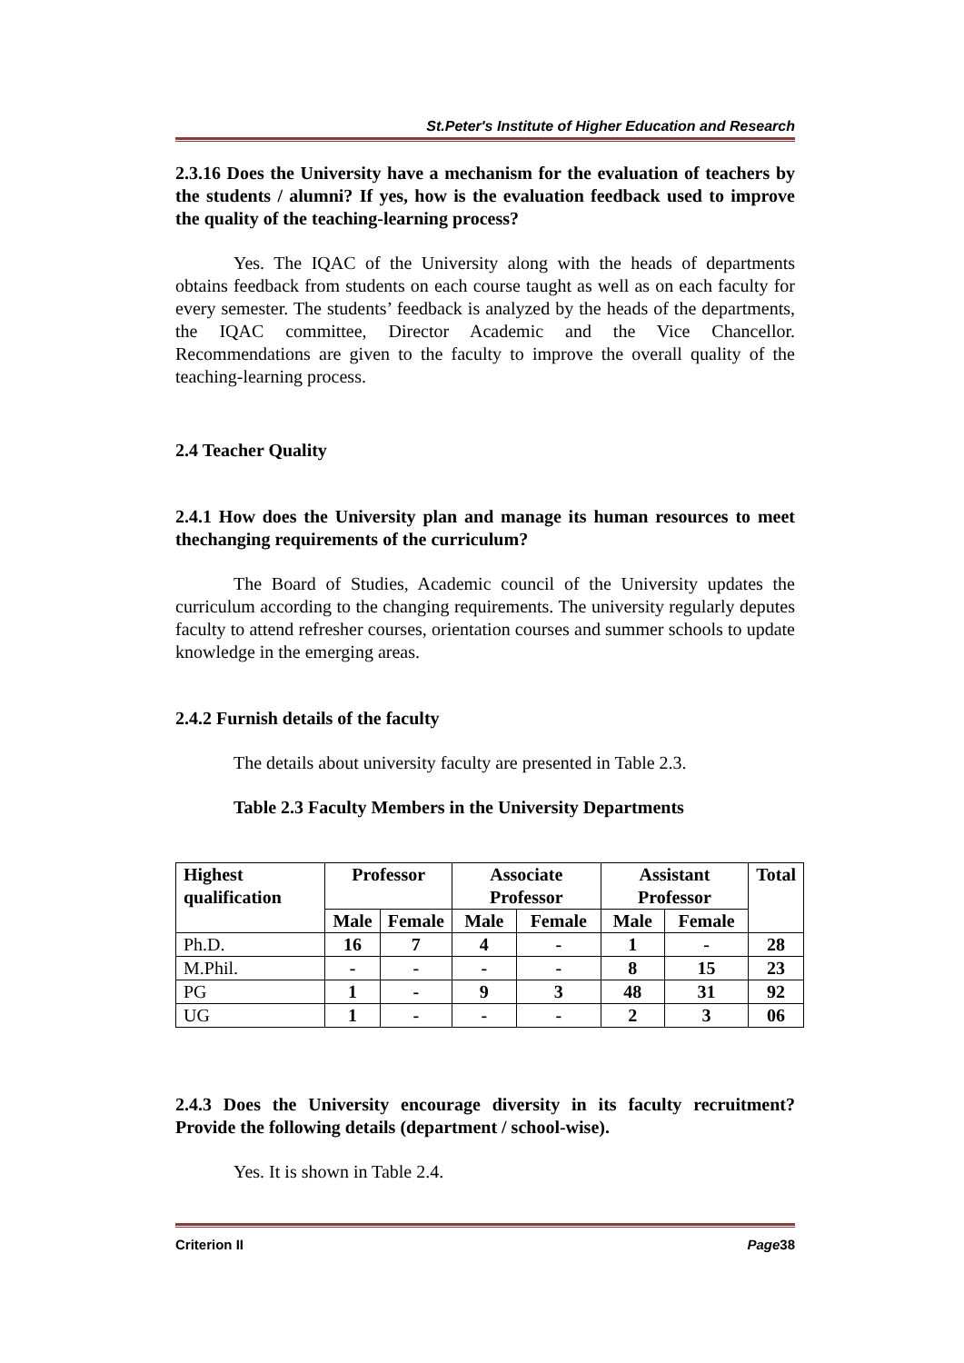St.Peter's Institute of Higher Education and Research
2.3.16 Does the University have a mechanism for the evaluation of teachers by the students / alumni? If yes, how is the evaluation feedback used to improve the quality of the teaching-learning process?
Yes. The IQAC of the University along with the heads of departments obtains feedback from students on each course taught as well as on each faculty for every semester. The students’ feedback is analyzed by the heads of the departments, the IQAC committee, Director Academic and the Vice Chancellor. Recommendations are given to the faculty to improve the overall quality of the teaching-learning process.
2.4 Teacher Quality
2.4.1 How does the University plan and manage its human resources to meet thechanging requirements of the curriculum?
The Board of Studies, Academic council of the University updates the curriculum according to the changing requirements. The university regularly deputes faculty to attend refresher courses, orientation courses and summer schools to update knowledge in the emerging areas.
2.4.2 Furnish details of the faculty
The details about university faculty are presented in Table 2.3.
Table 2.3 Faculty Members in the University Departments
| Highest qualification | Professor | | Associate Professor | | Assistant Professor | | Total |
| --- | --- | --- | --- | --- | --- | --- | --- |
| | Male | Female | Male | Female | Male | Female | |
| Ph.D. | 16 | 7 | 4 | - | 1 | - | 28 |
| M.Phil. | - | - | - | - | 8 | 15 | 23 |
| PG | 1 | - | 9 | 3 | 48 | 31 | 92 |
| UG | 1 | - | - | - | 2 | 3 | 06 |
2.4.3 Does the University encourage diversity in its faculty recruitment? Provide the following details (department / school-wise).
Yes. It is shown in Table 2.4.
Criterion II Page38